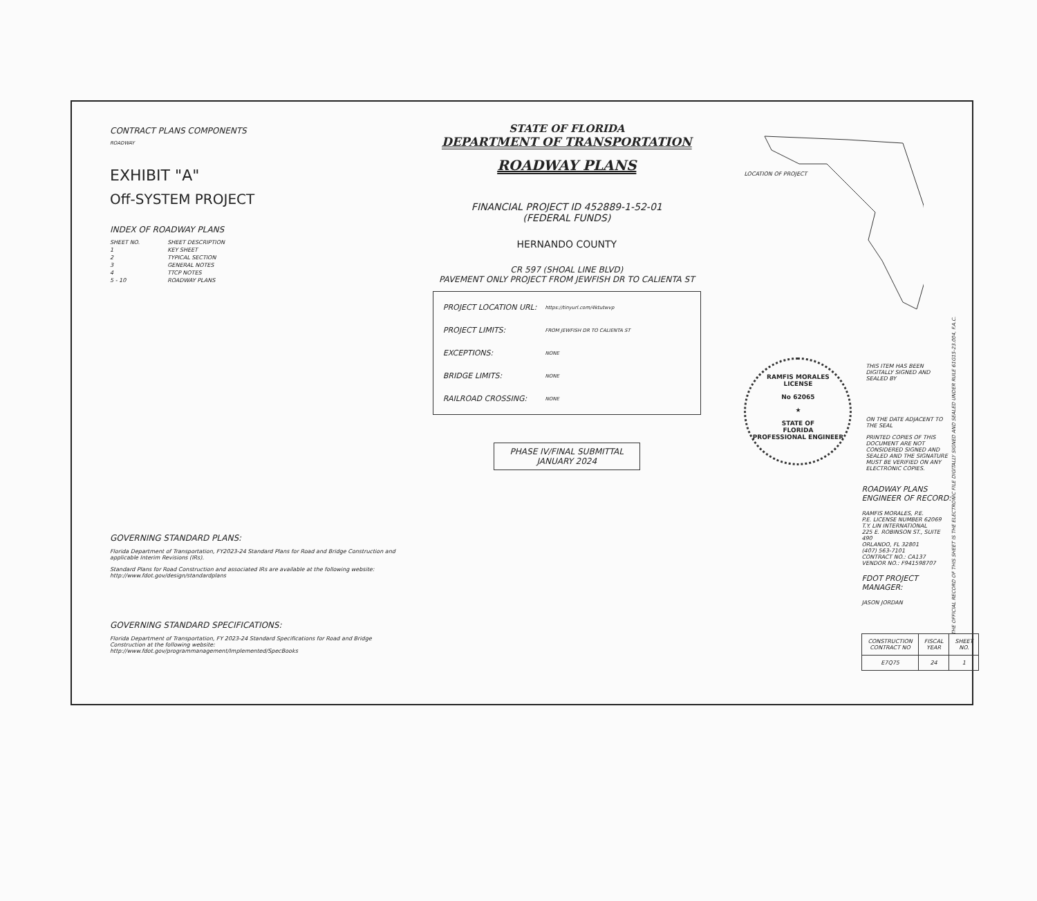CONTRACT PLANS COMPONENTS
ROADWAY
EXHIBIT "A"
Off-SYSTEM PROJECT
INDEX OF ROADWAY PLANS
| SHEET NO. | SHEET DESCRIPTION |
| 1 | KEY SHEET |
| 2 | TYPICAL SECTION |
| 3 | GENERAL NOTES |
| 4 | TTCP NOTES |
| 5 - 10 | ROADWAY PLANS |
GOVERNING STANDARD PLANS:
Florida Department of Transportation, FY2023-24 Standard Plans for Road and Bridge Construction and applicable Interim Revisions (IRs).
Standard Plans for Road Construction and associated IRs are available at the following website: http://www.fdot.gov/design/standardplans
GOVERNING STANDARD SPECIFICATIONS:
Florida Department of Transportation, FY 2023-24 Standard Specifications for Road and Bridge Construction at the following website: http://www.fdot.gov/programmanagement/Implemented/SpecBooks
STATE OF FLORIDA
DEPARTMENT OF TRANSPORTATION
ROADWAY PLANS
FINANCIAL PROJECT ID 452889-1-52-01
(FEDERAL FUNDS)
HERNANDO COUNTY
CR 597 (SHOAL LINE BLVD)
PAVEMENT ONLY PROJECT FROM JEWFISH DR TO CALIENTA ST
| PROJECT LOCATION URL: | https://tinyurl.com/4ktutwvp |
| PROJECT LIMITS: | FROM JEWFISH DR TO CALIENTA ST |
| EXCEPTIONS: | NONE |
| BRIDGE LIMITS: | NONE |
| RAILROAD CROSSING: | NONE |
PHASE IV/FINAL SUBMITTAL
JANUARY 2024
LOCATION OF PROJECT
RAMFIS MORALES
LICENSE
No 62065
★
STATE OF
FLORIDA
PROFESSIONAL ENGINEER
THIS ITEM HAS BEEN DIGITALLY SIGNED AND SEALED BY
ON THE DATE ADJACENT TO THE SEAL
PRINTED COPIES OF THIS DOCUMENT ARE NOT CONSIDERED SIGNED AND SEALED AND THE SIGNATURE MUST BE VERIFIED ON ANY ELECTRONIC COPIES.
ROADWAY PLANS
ENGINEER OF RECORD:
RAMFIS MORALES, P.E.
P.E. LICENSE NUMBER 62069
T.Y. LIN INTERNATIONAL
225 E. ROBINSON ST., SUITE 490
ORLANDO, FL 32801
(407) 563-7101
CONTRACT NO.: CA137
VENDOR NO.: F941598707
FDOT PROJECT MANAGER:
JASON JORDAN
| CONSTRUCTION CONTRACT NO | FISCAL YEAR | SHEET NO. |
| E7Q75 | 24 | 1 |
THE OFFICIAL RECORD OF THIS SHEET IS THE ELECTRONIC FILE DIGITALLY SIGNED AND SEALED UNDER RULE 61G15-23.004, F.A.C.